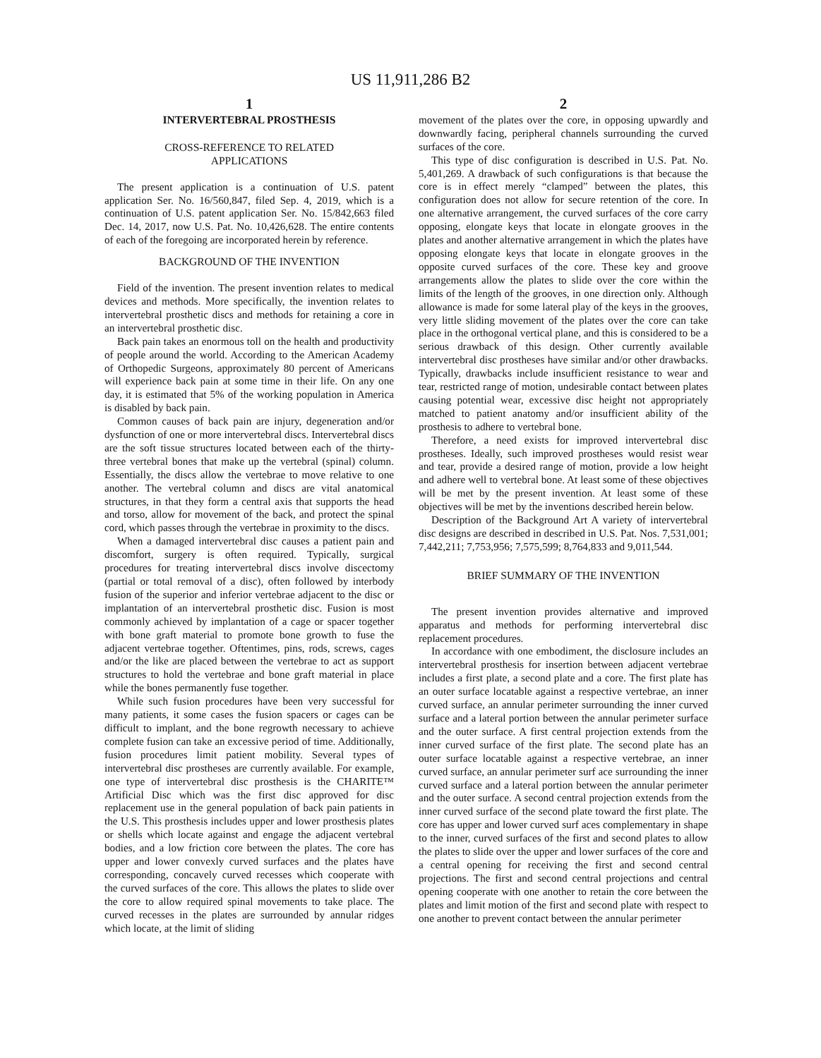US 11,911,286 B2
1
INTERVERTEBRAL PROSTHESIS
CROSS-REFERENCE TO RELATED
APPLICATIONS
The present application is a continuation of U.S. patent application Ser. No. 16/560,847, filed Sep. 4, 2019, which is a continuation of U.S. patent application Ser. No. 15/842,663 filed Dec. 14, 2017, now U.S. Pat. No. 10,426,628. The entire contents of each of the foregoing are incorporated herein by reference.
BACKGROUND OF THE INVENTION
Field of the invention. The present invention relates to medical devices and methods. More specifically, the invention relates to intervertebral prosthetic discs and methods for retaining a core in an intervertebral prosthetic disc.
Back pain takes an enormous toll on the health and productivity of people around the world. According to the American Academy of Orthopedic Surgeons, approximately 80 percent of Americans will experience back pain at some time in their life. On any one day, it is estimated that 5% of the working population in America is disabled by back pain.
Common causes of back pain are injury, degeneration and/or dysfunction of one or more intervertebral discs. Intervertebral discs are the soft tissue structures located between each of the thirty-three vertebral bones that make up the vertebral (spinal) column. Essentially, the discs allow the vertebrae to move relative to one another. The vertebral column and discs are vital anatomical structures, in that they form a central axis that supports the head and torso, allow for movement of the back, and protect the spinal cord, which passes through the vertebrae in proximity to the discs.
When a damaged intervertebral disc causes a patient pain and discomfort, surgery is often required. Typically, surgical procedures for treating intervertebral discs involve discectomy (partial or total removal of a disc), often followed by interbody fusion of the superior and inferior vertebrae adjacent to the disc or implantation of an intervertebral prosthetic disc. Fusion is most commonly achieved by implantation of a cage or spacer together with bone graft material to promote bone growth to fuse the adjacent vertebrae together. Oftentimes, pins, rods, screws, cages and/or the like are placed between the vertebrae to act as support structures to hold the vertebrae and bone graft material in place while the bones permanently fuse together.
While such fusion procedures have been very successful for many patients, it some cases the fusion spacers or cages can be difficult to implant, and the bone regrowth necessary to achieve complete fusion can take an excessive period of time. Additionally, fusion procedures limit patient mobility. Several types of intervertebral disc prostheses are currently available. For example, one type of intervertebral disc prosthesis is the CHARITE™ Artificial Disc which was the first disc approved for disc replacement use in the general population of back pain patients in the U.S. This prosthesis includes upper and lower prosthesis plates or shells which locate against and engage the adjacent vertebral bodies, and a low friction core between the plates. The core has upper and lower convexly curved surfaces and the plates have corresponding, concavely curved recesses which cooperate with the curved surfaces of the core. This allows the plates to slide over the core to allow required spinal movements to take place. The curved recesses in the plates are surrounded by annular ridges which locate, at the limit of sliding
2
movement of the plates over the core, in opposing upwardly and downwardly facing, peripheral channels surrounding the curved surfaces of the core.
This type of disc configuration is described in U.S. Pat. No. 5,401,269. A drawback of such configurations is that because the core is in effect merely “clamped” between the plates, this configuration does not allow for secure retention of the core. In one alternative arrangement, the curved surfaces of the core carry opposing, elongate keys that locate in elongate grooves in the plates and another alternative arrangement in which the plates have opposing elongate keys that locate in elongate grooves in the opposite curved surfaces of the core. These key and groove arrangements allow the plates to slide over the core within the limits of the length of the grooves, in one direction only. Although allowance is made for some lateral play of the keys in the grooves, very little sliding movement of the plates over the core can take place in the orthogonal vertical plane, and this is considered to be a serious drawback of this design. Other currently available intervertebral disc prostheses have similar and/or other drawbacks. Typically, drawbacks include insufficient resistance to wear and tear, restricted range of motion, undesirable contact between plates causing potential wear, excessive disc height not appropriately matched to patient anatomy and/or insufficient ability of the prosthesis to adhere to vertebral bone.
Therefore, a need exists for improved intervertebral disc prostheses. Ideally, such improved prostheses would resist wear and tear, provide a desired range of motion, provide a low height and adhere well to vertebral bone. At least some of these objectives will be met by the present invention. At least some of these objectives will be met by the inventions described herein below.
Description of the Background Art A variety of intervertebral disc designs are described in described in U.S. Pat. Nos. 7,531,001; 7,442,211; 7,753,956; 7,575,599; 8,764,833 and 9,011,544.
BRIEF SUMMARY OF THE INVENTION
The present invention provides alternative and improved apparatus and methods for performing intervertebral disc replacement procedures.
In accordance with one embodiment, the disclosure includes an intervertebral prosthesis for insertion between adjacent vertebrae includes a first plate, a second plate and a core. The first plate has an outer surface locatable against a respective vertebrae, an inner curved surface, an annular perimeter surrounding the inner curved surface and a lateral portion between the annular perimeter surface and the outer surface. A first central projection extends from the inner curved surface of the first plate. The second plate has an outer surface locatable against a respective vertebrae, an inner curved surface, an annular perimeter surf ace surrounding the inner curved surface and a lateral portion between the annular perimeter and the outer surface. A second central projection extends from the inner curved surface of the second plate toward the first plate. The core has upper and lower curved surf aces complementary in shape to the inner, curved surfaces of the first and second plates to allow the plates to slide over the upper and lower surfaces of the core and a central opening for receiving the first and second central projections. The first and second central projections and central opening cooperate with one another to retain the core between the plates and limit motion of the first and second plate with respect to one another to prevent contact between the annular perimeter